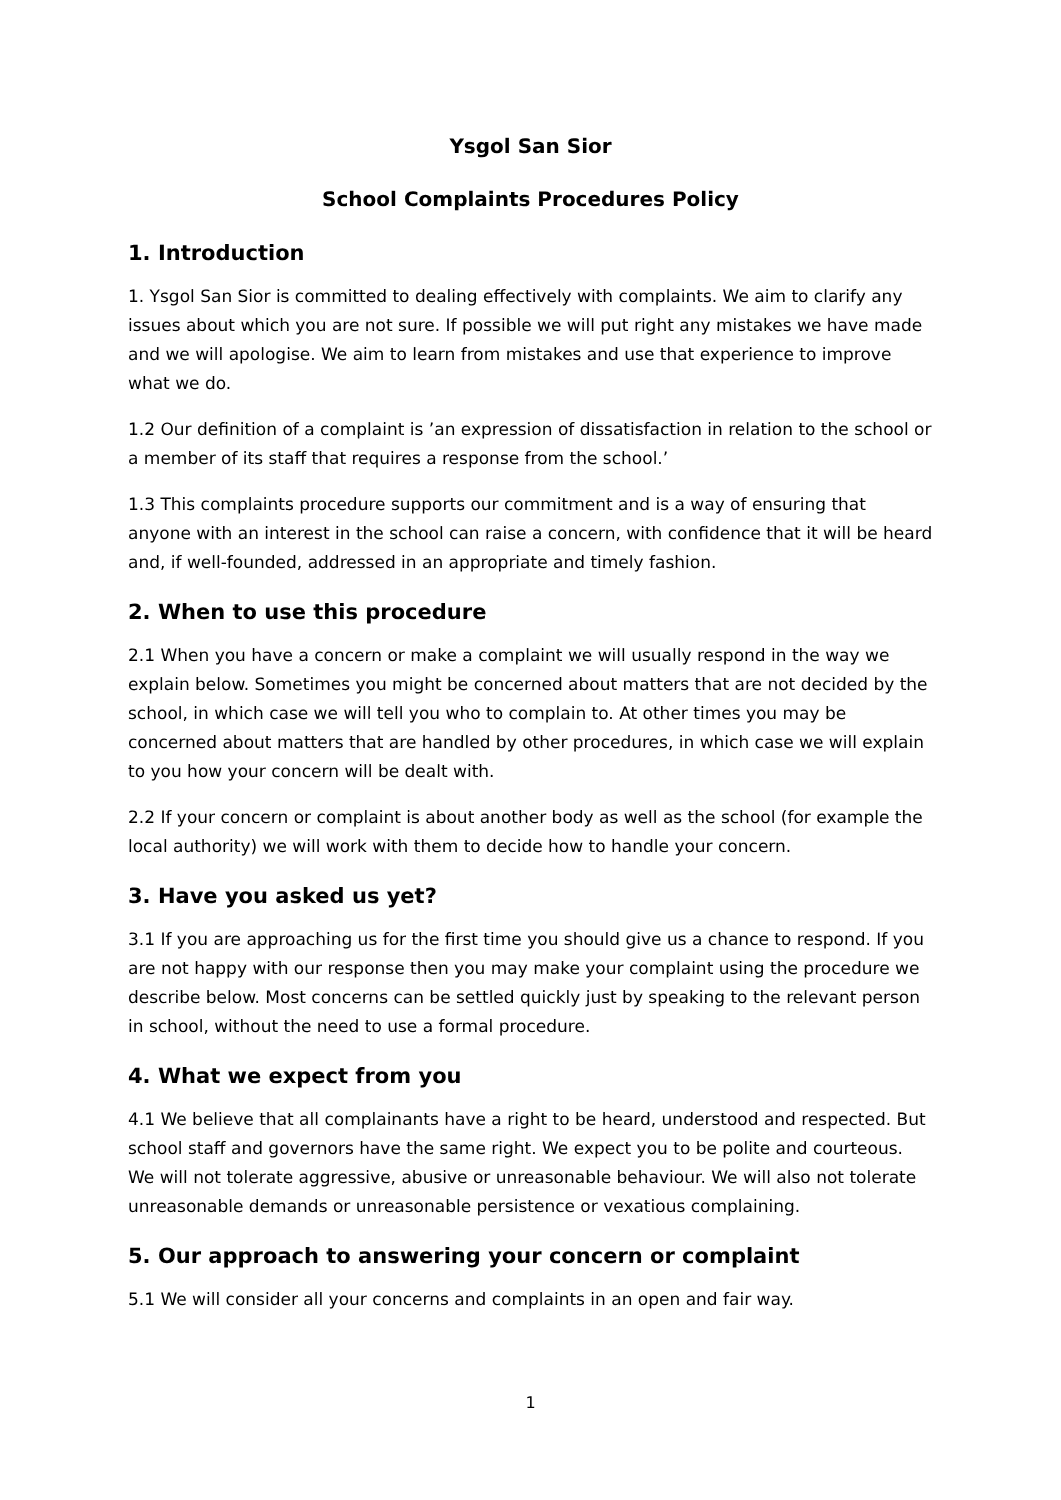Ysgol San Sior
School Complaints Procedures Policy
1. Introduction
1. Ysgol San Sior is committed to dealing effectively with complaints. We aim to clarify any issues about which you are not sure. If possible we will put right any mistakes we have made and we will apologise. We aim to learn from mistakes and use that experience to improve what we do.
1.2 Our definition of a complaint is ’an expression of dissatisfaction in relation to the school or a member of its staff that requires a response from the school.’
1.3 This complaints procedure supports our commitment and is a way of ensuring that anyone with an interest in the school can raise a concern, with confidence that it will be heard and, if well-founded, addressed in an appropriate and timely fashion.
2. When to use this procedure
2.1 When you have a concern or make a complaint we will usually respond in the way we explain below. Sometimes you might be concerned about matters that are not decided by the school, in which case we will tell you who to complain to. At other times you may be concerned about matters that are handled by other procedures, in which case we will explain to you how your concern will be dealt with.
2.2 If your concern or complaint is about another body as well as the school (for example the local authority) we will work with them to decide how to handle your concern.
3. Have you asked us yet?
3.1 If you are approaching us for the first time you should give us a chance to respond. If you are not happy with our response then you may make your complaint using the procedure we describe below. Most concerns can be settled quickly just by speaking to the relevant person in school, without the need to use a formal procedure.
4. What we expect from you
4.1 We believe that all complainants have a right to be heard, understood and respected. But school staff and governors have the same right. We expect you to be polite and courteous. We will not tolerate aggressive, abusive or unreasonable behaviour. We will also not tolerate unreasonable demands or unreasonable persistence or vexatious complaining.
5. Our approach to answering your concern or complaint
5.1 We will consider all your concerns and complaints in an open and fair way.
1